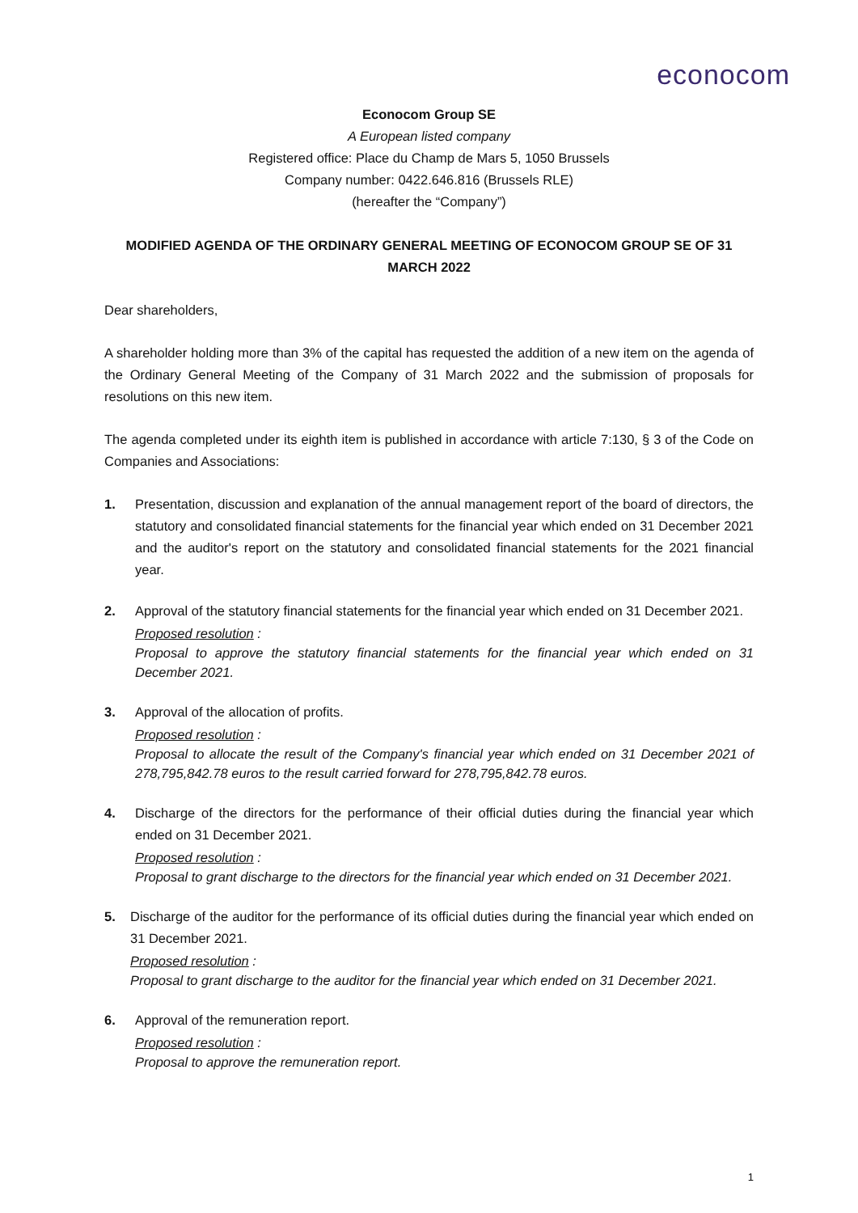econocom
Econocom Group SE
A European listed company
Registered office: Place du Champ de Mars 5, 1050 Brussels
Company number: 0422.646.816 (Brussels RLE)
(hereafter the “Company”)
MODIFIED AGENDA OF THE ORDINARY GENERAL MEETING OF ECONOCOM GROUP SE OF 31 MARCH 2022
Dear shareholders,
A shareholder holding more than 3% of the capital has requested the addition of a new item on the agenda of the Ordinary General Meeting of the Company of 31 March 2022 and the submission of proposals for resolutions on this new item.
The agenda completed under its eighth item is published in accordance with article 7:130, § 3 of the Code on Companies and Associations:
1. Presentation, discussion and explanation of the annual management report of the board of directors, the statutory and consolidated financial statements for the financial year which ended on 31 December 2021 and the auditor's report on the statutory and consolidated financial statements for the 2021 financial year.
2. Approval of the statutory financial statements for the financial year which ended on 31 December 2021.
Proposed resolution :
Proposal to approve the statutory financial statements for the financial year which ended on 31 December 2021.
3. Approval of the allocation of profits.
Proposed resolution :
Proposal to allocate the result of the Company's financial year which ended on 31 December 2021 of 278,795,842.78 euros to the result carried forward for 278,795,842.78 euros.
4. Discharge of the directors for the performance of their official duties during the financial year which ended on 31 December 2021.
Proposed resolution :
Proposal to grant discharge to the directors for the financial year which ended on 31 December 2021.
5. Discharge of the auditor for the performance of its official duties during the financial year which ended on 31 December 2021.
Proposed resolution :
Proposal to grant discharge to the auditor for the financial year which ended on 31 December 2021.
6. Approval of the remuneration report.
Proposed resolution :
Proposal to approve the remuneration report.
1